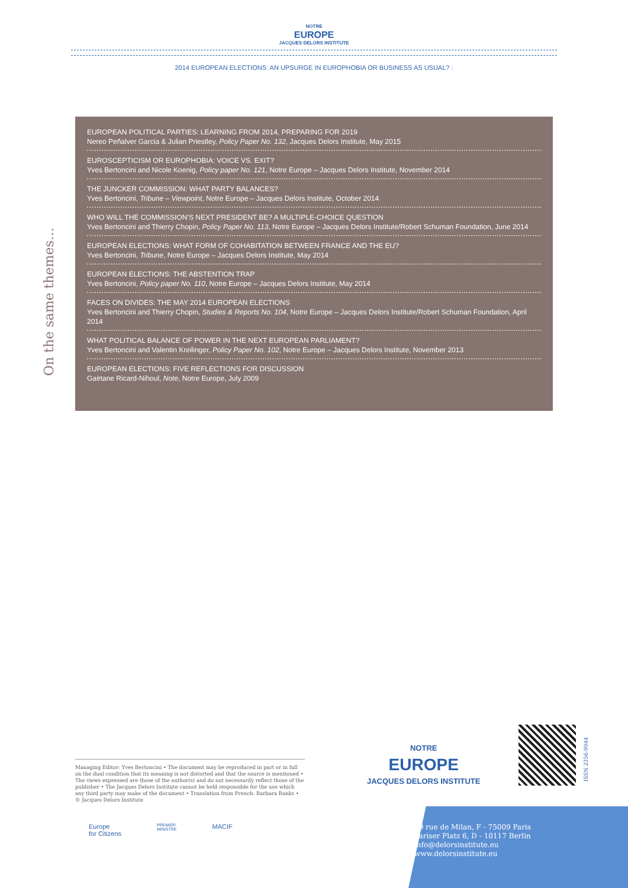NOTRE
EUROPE
JACQUES DELORS INSTITUTE
2014 EUROPEAN ELECTIONS: AN UPSURGE IN EUROPHOBIA OR BUSINESS AS USUAL? :
On the same themes…
EUROPEAN POLITICAL PARTIES: LEARNING FROM 2014, PREPARING FOR 2019
Nereo Peñalver Garcia & Julian Priestley, Policy Paper No. 132, Jacques Delors Institute, May 2015
EUROSCEPTICISM OR EUROPHOBIA: VOICE VS. EXIT?
Yves Bertoncini and Nicole Koenig, Policy paper No. 121, Notre Europe – Jacques Delors Institute, November 2014
THE JUNCKER COMMISSION: WHAT PARTY BALANCES?
Yves Bertoncini, Tribune – Viewpoint, Notre Europe – Jacques Delors Institute, October 2014
WHO WILL THE COMMISSION’S NEXT PRESIDENT BE? A MULTIPLE-CHOICE QUESTION
Yves Bertoncini and Thierry Chopin, Policy Paper No. 113, Notre Europe – Jacques Delors Institute/Robert Schuman Foundation, June 2014
EUROPEAN ELECTIONS: WHAT FORM OF COHABITATION BETWEEN FRANCE AND THE EU?
Yves Bertoncini, Tribune, Notre Europe – Jacques Delors Institute, May 2014
EUROPEAN ELECTIONS: THE ABSTENTION TRAP
Yves Bertoncini, Policy paper No. 110, Notre Europe – Jacques Delors Institute, May 2014
FACES ON DIVIDES: THE MAY 2014 EUROPEAN ELECTIONS
Yves Bertoncini and Thierry Chopin, Studies & Reports No. 104, Notre Europe – Jacques Delors Institute/Robert Schuman Foundation, April 2014
WHAT POLITICAL BALANCE OF POWER IN THE NEXT EUROPEAN PARLIAMENT?
Yves Bertoncini and Valentin Kreilinger, Policy Paper No. 102, Notre Europe – Jacques Delors Institute, November 2013
EUROPEAN ELECTIONS: FIVE REFLECTIONS FOR DISCUSSION
Gaëtane Ricard-Nihoul, Note, Notre Europe, July 2009
Managing Editor: Yves Bertoncini • The document may be reproduced in part or in full on the dual condition that its meaning is not distorted and that the source is mentioned • The views expressed are those of the author(s) and do not necessarily reflect those of the publisher • The Jacques Delors Institute cannot be held responsible for the use which any third party may make of the document • Translation from French: Barbara Banks • © Jacques Delors Institute
Europe
for Citizens
PREMIER
MINISTRE
MACIF
NOTRE
EUROPE
JACQUES DELORS INSTITUTE
ISSN 2256-9944
19 rue de Milan, F - 75009 Paris
Pariser Platz 6, D - 10117 Berlin
info@delorsinstitute.eu
www.delorsinstitute.eu